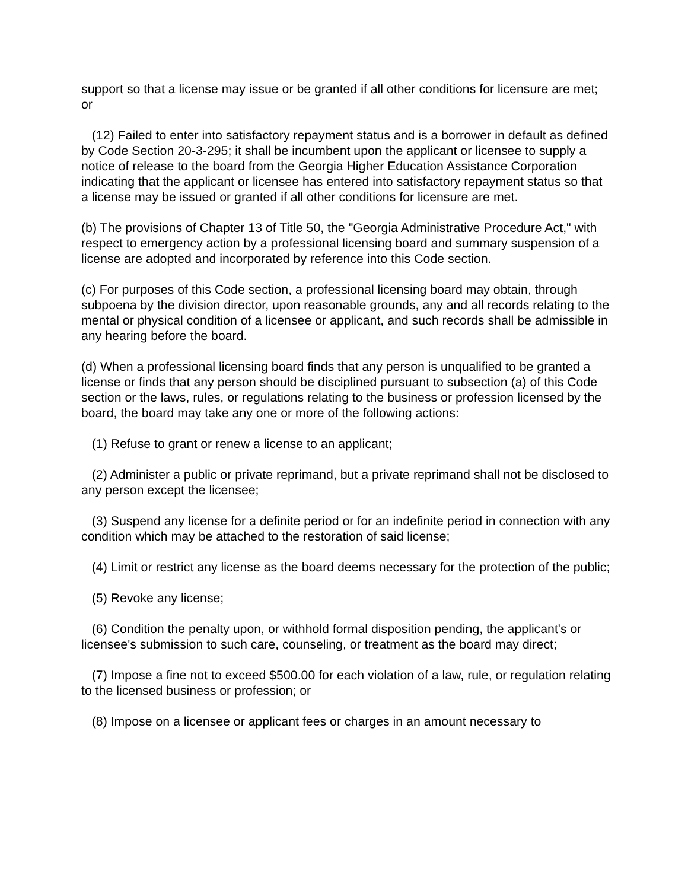support so that a license may issue or be granted if all other conditions for licensure are met; or
(12) Failed to enter into satisfactory repayment status and is a borrower in default as defined by Code Section 20-3-295; it shall be incumbent upon the applicant or licensee to supply a notice of release to the board from the Georgia Higher Education Assistance Corporation indicating that the applicant or licensee has entered into satisfactory repayment status so that a license may be issued or granted if all other conditions for licensure are met.
(b) The provisions of Chapter 13 of Title 50, the "Georgia Administrative Procedure Act," with respect to emergency action by a professional licensing board and summary suspension of a license are adopted and incorporated by reference into this Code section.
(c) For purposes of this Code section, a professional licensing board may obtain, through subpoena by the division director, upon reasonable grounds, any and all records relating to the mental or physical condition of a licensee or applicant, and such records shall be admissible in any hearing before the board.
(d) When a professional licensing board finds that any person is unqualified to be granted a license or finds that any person should be disciplined pursuant to subsection (a) of this Code section or the laws, rules, or regulations relating to the business or profession licensed by the board, the board may take any one or more of the following actions:
(1) Refuse to grant or renew a license to an applicant;
(2) Administer a public or private reprimand, but a private reprimand shall not be disclosed to any person except the licensee;
(3) Suspend any license for a definite period or for an indefinite period in connection with any condition which may be attached to the restoration of said license;
(4) Limit or restrict any license as the board deems necessary for the protection of the public;
(5) Revoke any license;
(6) Condition the penalty upon, or withhold formal disposition pending, the applicant's or licensee's submission to such care, counseling, or treatment as the board may direct;
(7) Impose a fine not to exceed $500.00 for each violation of a law, rule, or regulation relating to the licensed business or profession; or
(8) Impose on a licensee or applicant fees or charges in an amount necessary to